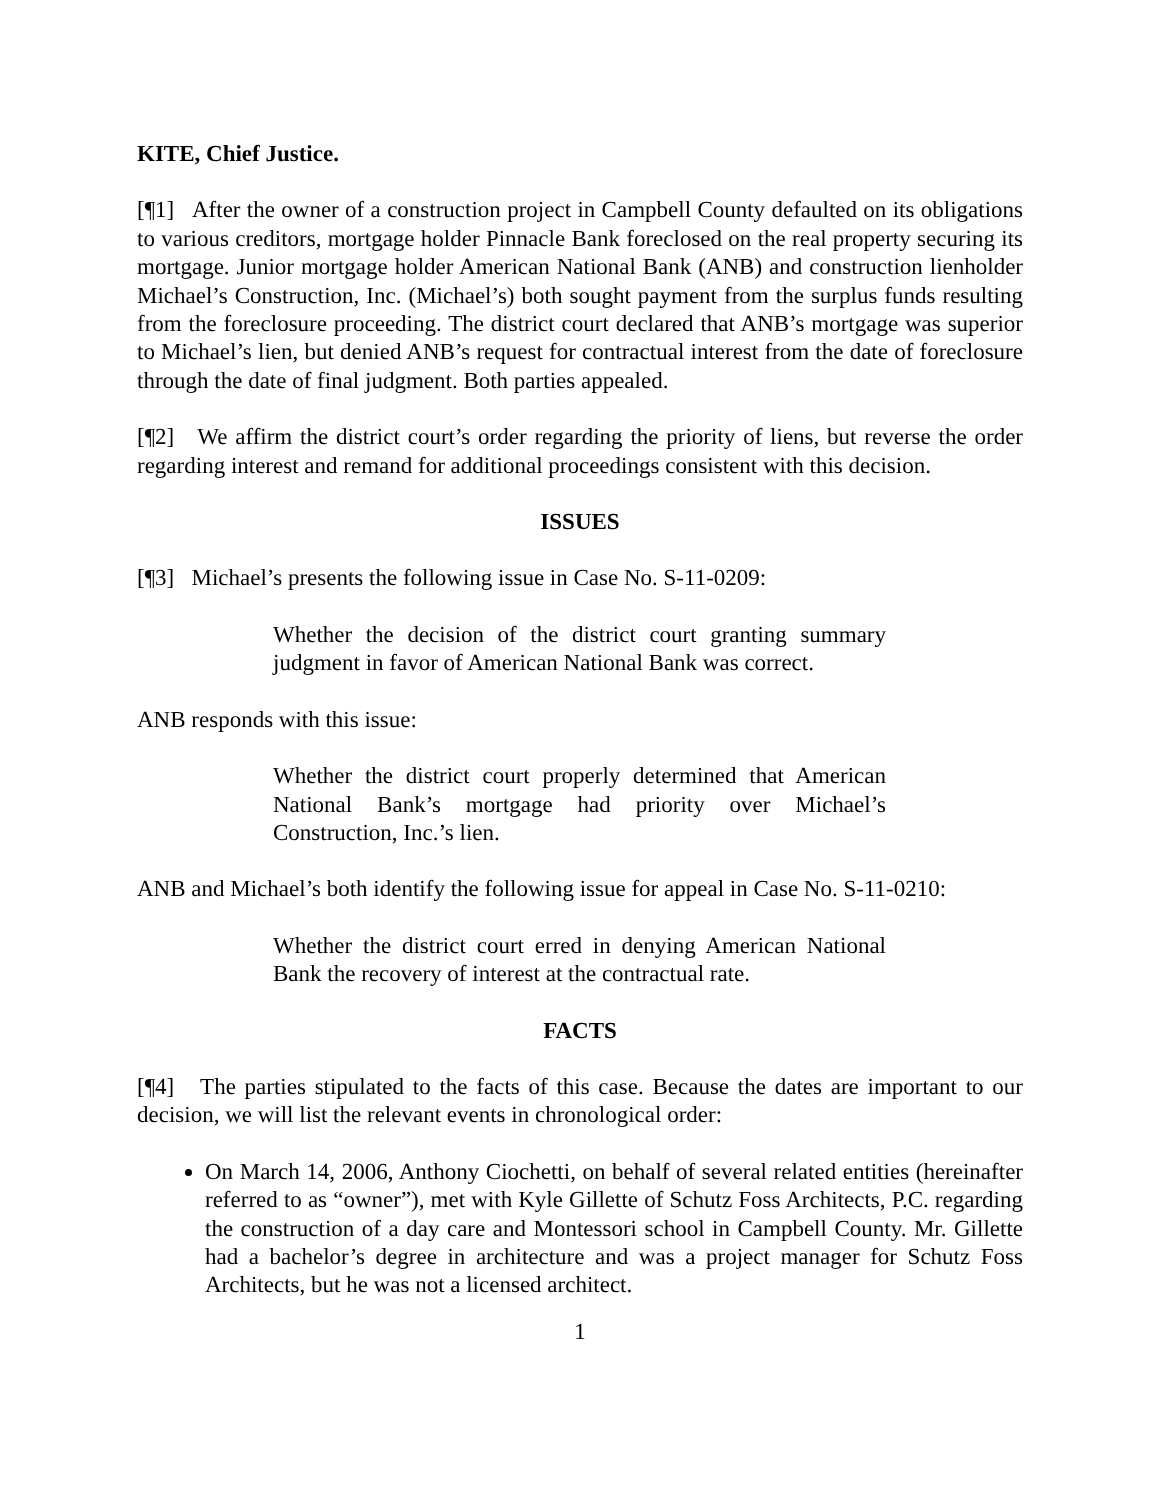KITE, Chief Justice.
[¶1] After the owner of a construction project in Campbell County defaulted on its obligations to various creditors, mortgage holder Pinnacle Bank foreclosed on the real property securing its mortgage. Junior mortgage holder American National Bank (ANB) and construction lienholder Michael’s Construction, Inc. (Michael’s) both sought payment from the surplus funds resulting from the foreclosure proceeding. The district court declared that ANB’s mortgage was superior to Michael’s lien, but denied ANB’s request for contractual interest from the date of foreclosure through the date of final judgment. Both parties appealed.
[¶2] We affirm the district court’s order regarding the priority of liens, but reverse the order regarding interest and remand for additional proceedings consistent with this decision.
ISSUES
[¶3] Michael’s presents the following issue in Case No. S-11-0209:
Whether the decision of the district court granting summary judgment in favor of American National Bank was correct.
ANB responds with this issue:
Whether the district court properly determined that American National Bank’s mortgage had priority over Michael’s Construction, Inc.’s lien.
ANB and Michael’s both identify the following issue for appeal in Case No. S-11-0210:
Whether the district court erred in denying American National Bank the recovery of interest at the contractual rate.
FACTS
[¶4] The parties stipulated to the facts of this case. Because the dates are important to our decision, we will list the relevant events in chronological order:
On March 14, 2006, Anthony Ciochetti, on behalf of several related entities (hereinafter referred to as “owner”), met with Kyle Gillette of Schutz Foss Architects, P.C. regarding the construction of a day care and Montessori school in Campbell County. Mr. Gillette had a bachelor’s degree in architecture and was a project manager for Schutz Foss Architects, but he was not a licensed architect.
1